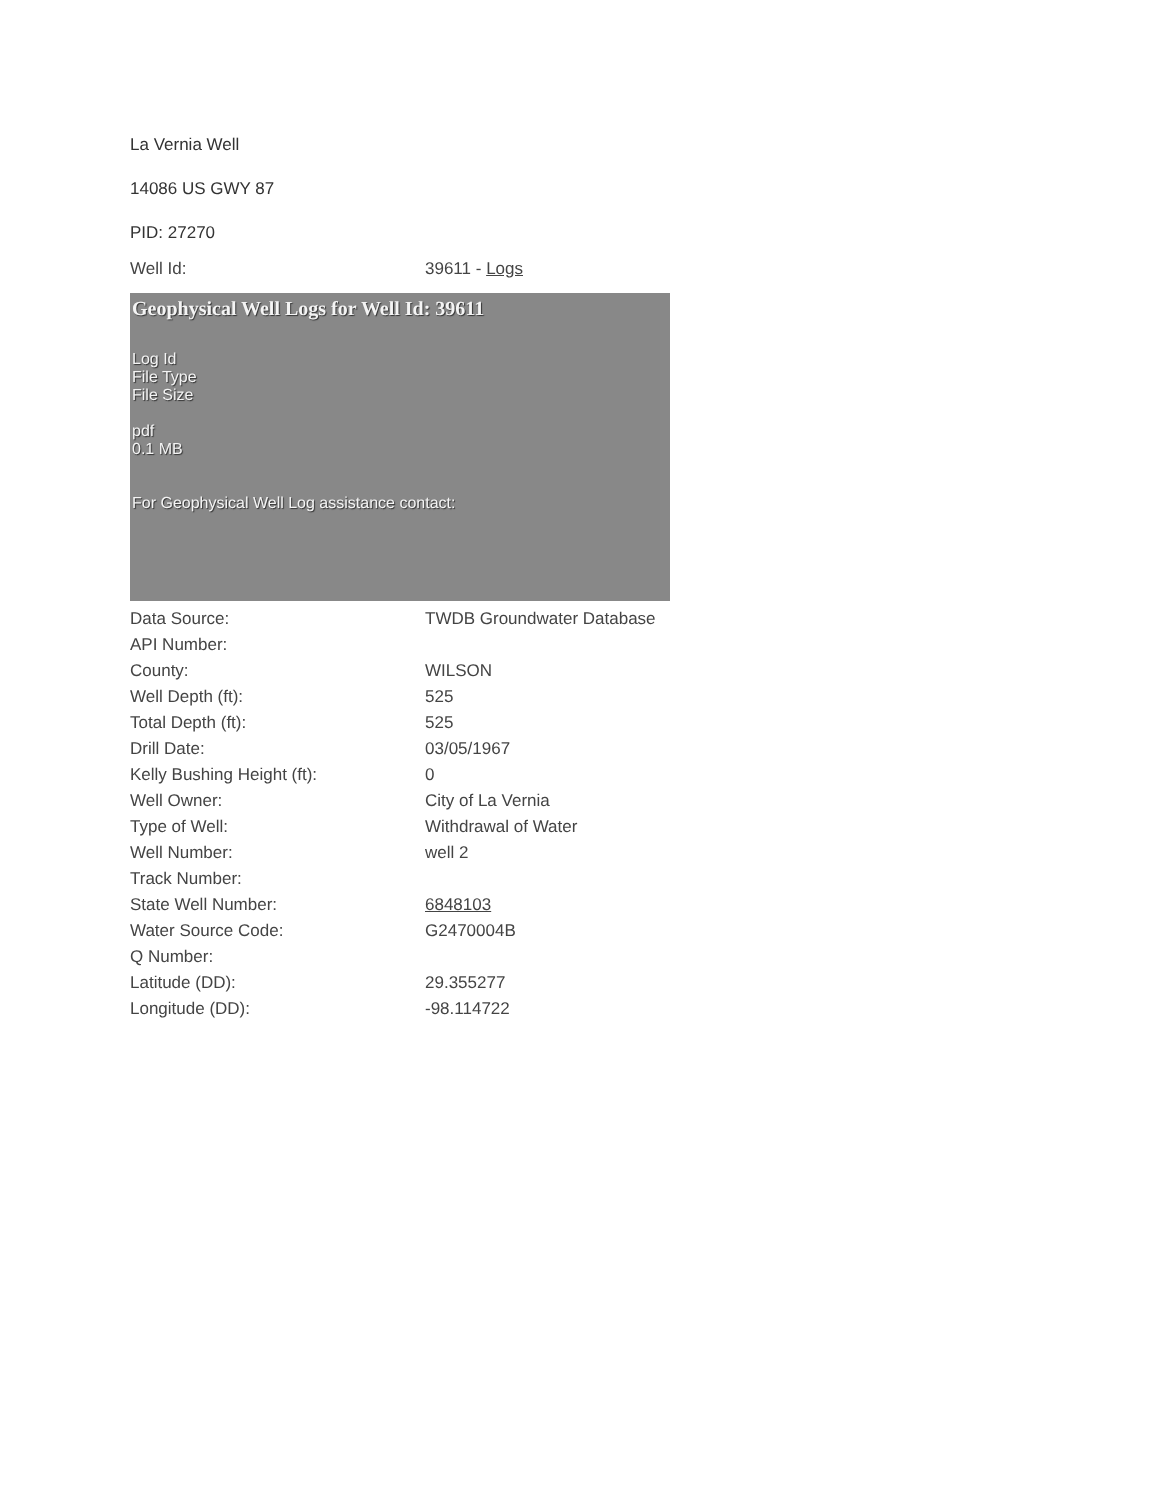La Vernia Well
14086 US GWY 87
PID: 27270
| Well Id: | 39611 - Logs |
Geophysical Well Logs for Well Id: 39611
Log Id
File Type
File Size
pdf
0.1 MB
For Geophysical Well Log assistance contact:
| Data Source: | TWDB Groundwater Database |
| API Number: | |
| County: | WILSON |
| Well Depth (ft): | 525 |
| Total Depth (ft): | 525 |
| Drill Date: | 03/05/1967 |
| Kelly Bushing Height (ft): | 0 |
| Well Owner: | City of La Vernia |
| Type of Well: | Withdrawal of Water |
| Well Number: | well 2 |
| Track Number: | |
| State Well Number: | 6848103 |
| Water Source Code: | G2470004B |
| Q Number: | |
| Latitude (DD): | 29.355277 |
| Longitude (DD): | -98.114722 |